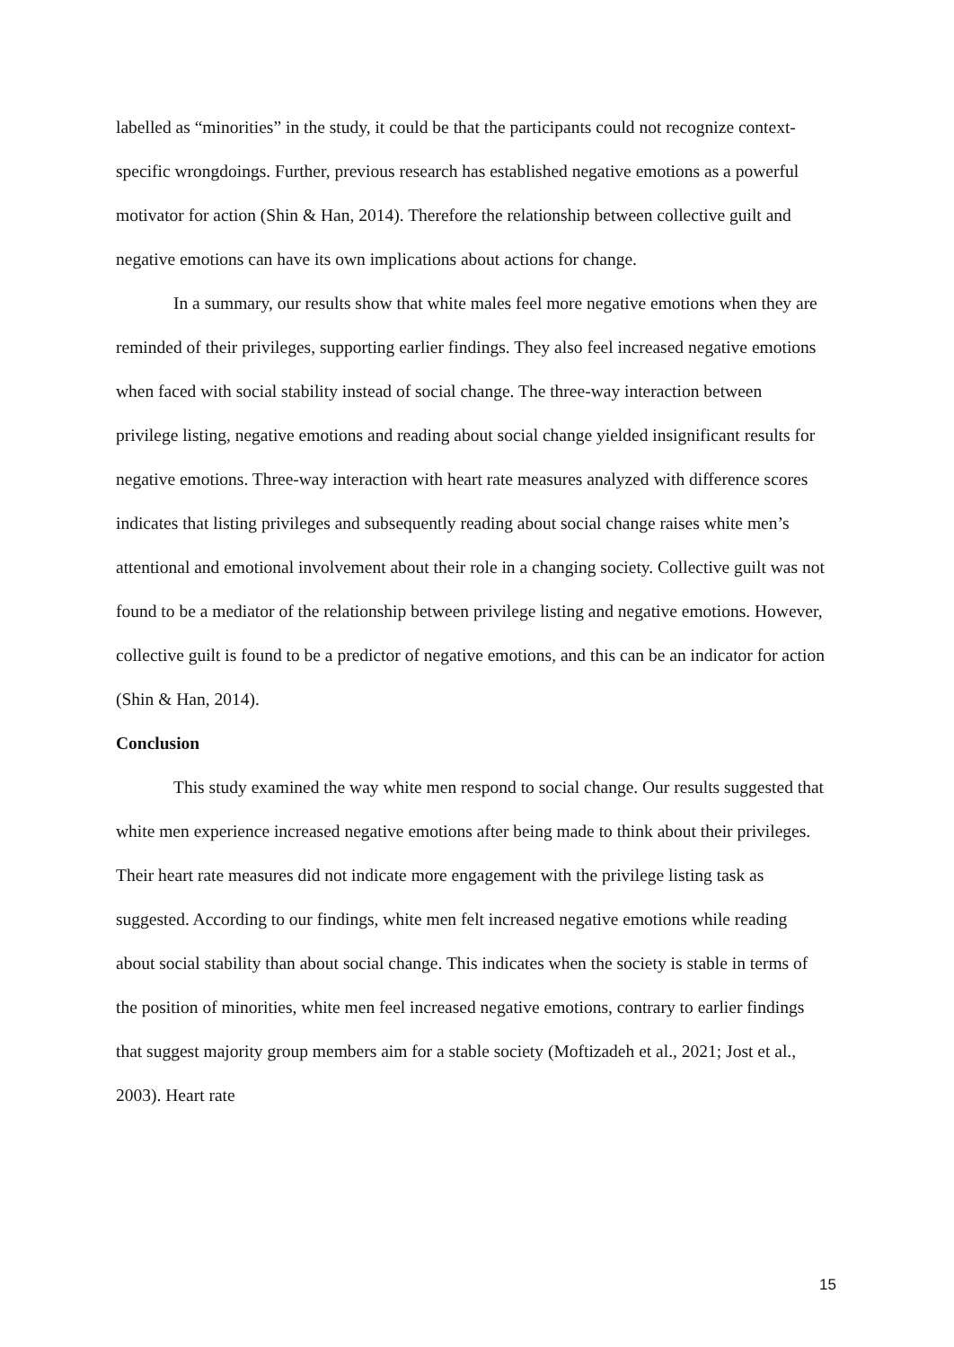labelled as “minorities” in the study, it could be that the participants could not recognize context-specific wrongdoings. Further, previous research has established negative emotions as a powerful motivator for action (Shin & Han, 2014). Therefore the relationship between collective guilt and negative emotions can have its own implications about actions for change.
In a summary, our results show that white males feel more negative emotions when they are reminded of their privileges, supporting earlier findings. They also feel increased negative emotions when faced with social stability instead of social change. The three-way interaction between privilege listing, negative emotions and reading about social change yielded insignificant results for negative emotions. Three-way interaction with heart rate measures analyzed with difference scores indicates that listing privileges and subsequently reading about social change raises white men’s attentional and emotional involvement about their role in a changing society. Collective guilt was not found to be a mediator of the relationship between privilege listing and negative emotions. However, collective guilt is found to be a predictor of negative emotions, and this can be an indicator for action (Shin & Han, 2014).
Conclusion
This study examined the way white men respond to social change. Our results suggested that white men experience increased negative emotions after being made to think about their privileges. Their heart rate measures did not indicate more engagement with the privilege listing task as suggested. According to our findings, white men felt increased negative emotions while reading about social stability than about social change. This indicates when the society is stable in terms of the position of minorities, white men feel increased negative emotions, contrary to earlier findings that suggest majority group members aim for a stable society (Moftizadeh et al., 2021; Jost et al., 2003). Heart rate
15